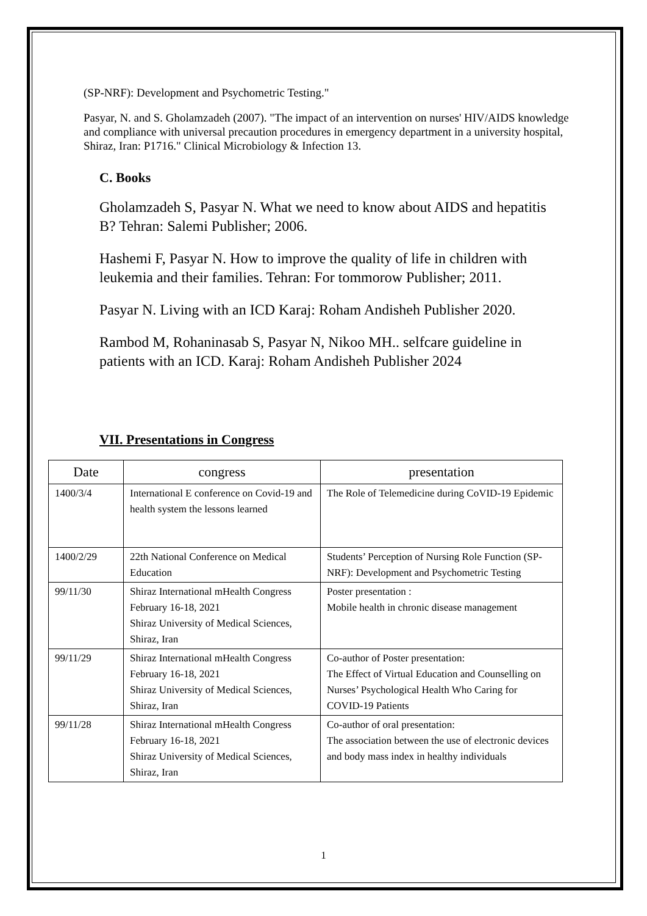(SP-NRF): Development and Psychometric Testing."
Pasyar, N. and S. Gholamzadeh (2007). "The impact of an intervention on nurses' HIV/AIDS knowledge and compliance with universal precaution procedures in emergency department in a university hospital, Shiraz, Iran: P1716." Clinical Microbiology & Infection 13.
C. Books
Gholamzadeh S, Pasyar N. What we need to know about AIDS and hepatitis B? Tehran: Salemi Publisher; 2006.
Hashemi F, Pasyar N. How to improve the quality of life in children with leukemia and their families. Tehran: For tommorow Publisher; 2011.
Pasyar N. Living with an ICD Karaj: Roham Andisheh Publisher 2020.
Rambod M, Rohaninasab S, Pasyar N, Nikoo MH.. selfcare guideline in patients with an ICD. Karaj: Roham Andisheh Publisher 2024
VII. Presentations in Congress
| Date | congress | presentation |
| --- | --- | --- |
| 1400/3/4 | International E conference on Covid-19 and health system the lessons learned | The Role of Telemedicine during CoVID-19 Epidemic |
| 1400/2/29 | 22th National Conference on Medical Education | Students’ Perception of Nursing Role Function (SP-NRF): Development and Psychometric Testing |
| 99/11/30 | Shiraz International mHealth Congress February 16-18, 2021 Shiraz University of Medical Sciences, Shiraz, Iran | Poster presentation : Mobile health in chronic disease management |
| 99/11/29 | Shiraz International mHealth Congress February 16-18, 2021 Shiraz University of Medical Sciences, Shiraz, Iran | Co-author of Poster presentation: The Effect of Virtual Education and Counselling on Nurses’ Psychological Health Who Caring for COVID-19 Patients |
| 99/11/28 | Shiraz International mHealth Congress February 16-18, 2021 Shiraz University of Medical Sciences, Shiraz, Iran | Co-author of oral presentation: The association between the use of electronic devices and body mass index in healthy individuals |
1